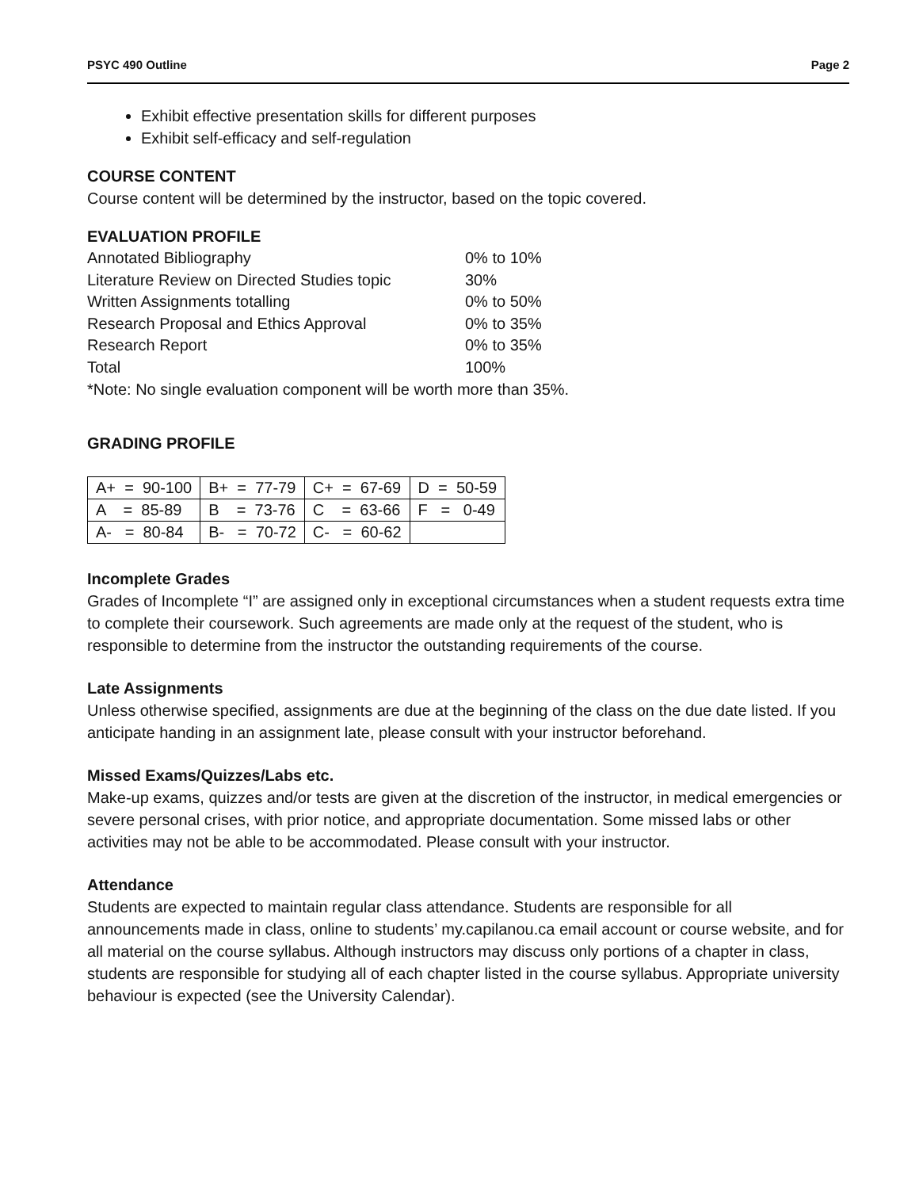PSYC 490 Outline Page 2
Exhibit effective presentation skills for different purposes
Exhibit self-efficacy and self-regulation
COURSE CONTENT
Course content will be determined by the instructor, based on the topic covered.
EVALUATION PROFILE
| Annotated Bibliography | 0% to 10% |
| Literature Review on Directed Studies topic | 30% |
| Written Assignments totalling | 0% to 50% |
| Research Proposal and Ethics Approval | 0% to 35% |
| Research Report | 0% to 35% |
| Total | 100% |
*Note: No single evaluation component will be worth more than 35%.
GRADING PROFILE
| A+ = 90-100 | B+ = 77-79 | C+ = 67-69 | D = 50-59 |
| A = 85-89 | B = 73-76 | C = 63-66 | F = 0-49 |
| A- = 80-84 | B- = 70-72 | C- = 60-62 | |
Incomplete Grades
Grades of Incomplete “I” are assigned only in exceptional circumstances when a student requests extra time to complete their coursework. Such agreements are made only at the request of the student, who is responsible to determine from the instructor the outstanding requirements of the course.
Late Assignments
Unless otherwise specified, assignments are due at the beginning of the class on the due date listed. If you anticipate handing in an assignment late, please consult with your instructor beforehand.
Missed Exams/Quizzes/Labs etc.
Make-up exams, quizzes and/or tests are given at the discretion of the instructor, in medical emergencies or severe personal crises, with prior notice, and appropriate documentation. Some missed labs or other activities may not be able to be accommodated. Please consult with your instructor.
Attendance
Students are expected to maintain regular class attendance. Students are responsible for all announcements made in class, online to students’ my.capilanou.ca email account or course website, and for all material on the course syllabus. Although instructors may discuss only portions of a chapter in class, students are responsible for studying all of each chapter listed in the course syllabus. Appropriate university behaviour is expected (see the University Calendar).